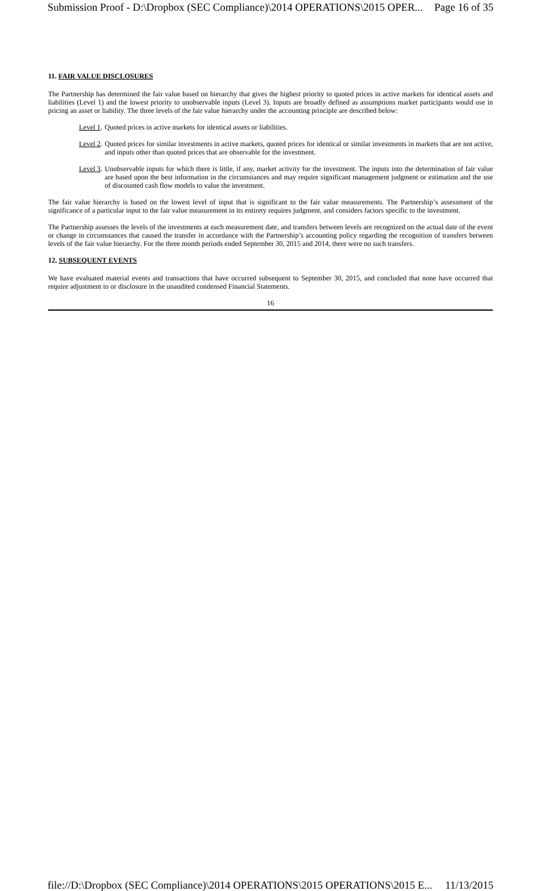Submission Proof - D:\Dropbox (SEC Compliance)\2014 OPERATIONS\2015 OPER... Page 16 of 35
11. FAIR VALUE DISCLOSURES
The Partnership has determined the fair value based on hierarchy that gives the highest priority to quoted prices in active markets for identical assets and liabilities (Level 1) and the lowest priority to unobservable inputs (Level 3). Inputs are broadly defined as assumptions market participants would use in pricing an asset or liability. The three levels of the fair value hierarchy under the accounting principle are described below:
Level 1. Quoted prices in active markets for identical assets or liabilities.
Level 2. Quoted prices for similar investments in active markets, quoted prices for identical or similar investments in markets that are not active, and inputs other than quoted prices that are observable for the investment.
Level 3. Unobservable inputs for which there is little, if any, market activity for the investment. The inputs into the determination of fair value are based upon the best information in the circumstances and may require significant management judgment or estimation and the use of discounted cash flow models to value the investment.
The fair value hierarchy is based on the lowest level of input that is significant to the fair value measurements. The Partnership’s assessment of the significance of a particular input to the fair value measurement in its entirety requires judgment, and considers factors specific to the investment.
The Partnership assesses the levels of the investments at each measurement date, and transfers between levels are recognized on the actual date of the event or change in circumstances that caused the transfer in accordance with the Partnership’s accounting policy regarding the recognition of transfers between levels of the fair value hierarchy. For the three month periods ended September 30, 2015 and 2014, there were no such transfers.
12. SUBSEQUENT EVENTS
We have evaluated material events and transactions that have occurred subsequent to September 30, 2015, and concluded that none have occurred that require adjustment to or disclosure in the unaudited condensed Financial Statements.
16
file://D:\Dropbox (SEC Compliance)\2014 OPERATIONS\2015 OPERATIONS\2015 E... 11/13/2015